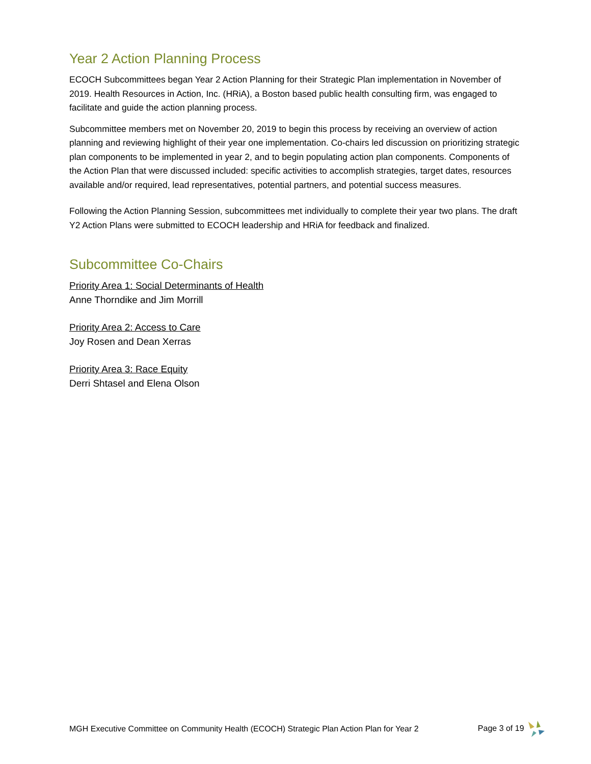Year 2 Action Planning Process
ECOCH Subcommittees began Year 2 Action Planning for their Strategic Plan implementation in November of 2019. Health Resources in Action, Inc. (HRiA), a Boston based public health consulting firm, was engaged to facilitate and guide the action planning process.
Subcommittee members met on November 20, 2019 to begin this process by receiving an overview of action planning and reviewing highlight of their year one implementation. Co-chairs led discussion on prioritizing strategic plan components to be implemented in year 2, and to begin populating action plan components. Components of the Action Plan that were discussed included: specific activities to accomplish strategies, target dates, resources available and/or required, lead representatives, potential partners, and potential success measures.
Following the Action Planning Session, subcommittees met individually to complete their year two plans. The draft Y2 Action Plans were submitted to ECOCH leadership and HRiA for feedback and finalized.
Subcommittee Co-Chairs
Priority Area 1: Social Determinants of Health
Anne Thorndike and Jim Morrill
Priority Area 2: Access to Care
Joy Rosen and Dean Xerras
Priority Area 3: Race Equity
Derri Shtasel and Elena Olson
MGH Executive Committee on Community Health (ECOCH) Strategic Plan Action Plan for Year 2 Page 3 of 19